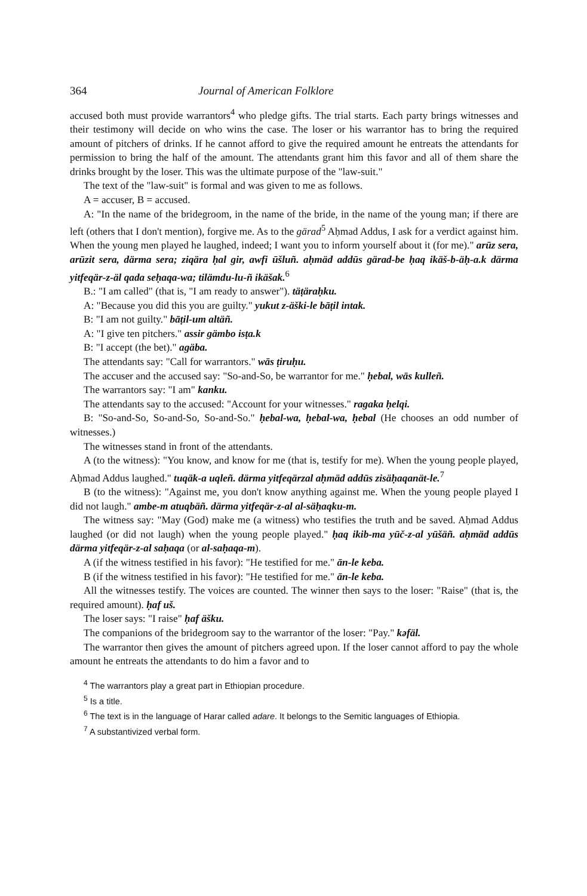364 Journal of American Folklore
accused both must provide warrantors<sup>4</sup> who pledge gifts. The trial starts. Each party brings witnesses and their testimony will decide on who wins the case. The loser or his warrantor has to bring the required amount of pitchers of drinks. If he cannot afford to give the required amount he entreats the attendants for permission to bring the half of the amount. The attendants grant him this favor and all of them share the drinks brought by the loser. This was the ultimate purpose of the "law-suit."
The text of the "law-suit" is formal and was given to me as follows.
A = accuser, B = accused.
A: "In the name of the bridegroom, in the name of the bride, in the name of the young man; if there are left (others that I don't mention), forgive me. As to the gärad<sup>5</sup> Aḥmad Addus, I ask for a verdict against him. When the young men played he laughed, indeed; I want you to inform yourself about it (for me)." arūz sera, arūzit sera, därma sera; ziqära ḥal gir, awfi ūšluñ. aḥmäd addūs gärad-be ḥaq ikäš-b-äḥ-a.k därma yitfeqär-z-äl qada seḥaqa-wa; tilämdu-lu-ñ ikäšak.<sup>6</sup>
B.: "I am called" (that is, "I am ready to answer"). täṭäraḥku.
A: "Because you did this you are guilty." yukut z-äški-le bāṭil intak.
B: "I am not guilty." bāṭil-um altäñ.
A: "I give ten pitchers." assir gämbo isṭa.k
B: "I accept (the bet)." agäba.
The attendants say: "Call for warrantors." wās ṭiruḥu.
The accuser and the accused say: "So-and-So, be warrantor for me." ḥebal, wās kulleñ.
The warrantors say: "I am" kanku.
The attendants say to the accused: "Account for your witnesses." ragaka ḥelqi.
B: "So-and-So, So-and-So, So-and-So." ḥebal-wa, ḥebal-wa, ḥebal (He chooses an odd number of witnesses.)
The witnesses stand in front of the attendants.
A (to the witness): "You know, and know for me (that is, testify for me). When the young people played, Aḥmad Addus laughed." tuqäk-a uqleñ. därma yitfeqärzal aḥmäd addūs zisäḥaqanät-le.<sup>7</sup>
B (to the witness): "Against me, you don't know anything against me. When the young people played I did not laugh." ambe-m atuqbäñ. därma yitfeqär-z-al al-säḥaqku-m.
The witness say: "May (God) make me (a witness) who testifies the truth and be saved. Aḥmad Addus laughed (or did not laugh) when the young people played." ḥaq ikib-ma yūč-z-al yūšäñ. aḥmäd addūs därma yitfeqär-z-al saḥaqa (or al-saḥaqa-m).
A (if the witness testified in his favor): "He testified for me." ān-le keba.
B (if the witness testified in his favor): "He testified for me." ān-le keba.
All the witnesses testify. The voices are counted. The winner then says to the loser: "Raise" (that is, the required amount). ḥaf uš.
The loser says: "I raise" ḥaf äšku.
The companions of the bridegroom say to the warrantor of the loser: "Pay." kəfäl.
The warrantor then gives the amount of pitchers agreed upon. If the loser cannot afford to pay the whole amount he entreats the attendants to do him a favor and to
<sup>4</sup> The warrantors play a great part in Ethiopian procedure.
<sup>5</sup> Is a title.
<sup>6</sup> The text is in the language of Harar called adare. It belongs to the Semitic languages of Ethiopia.
<sup>7</sup> A substantivized verbal form.